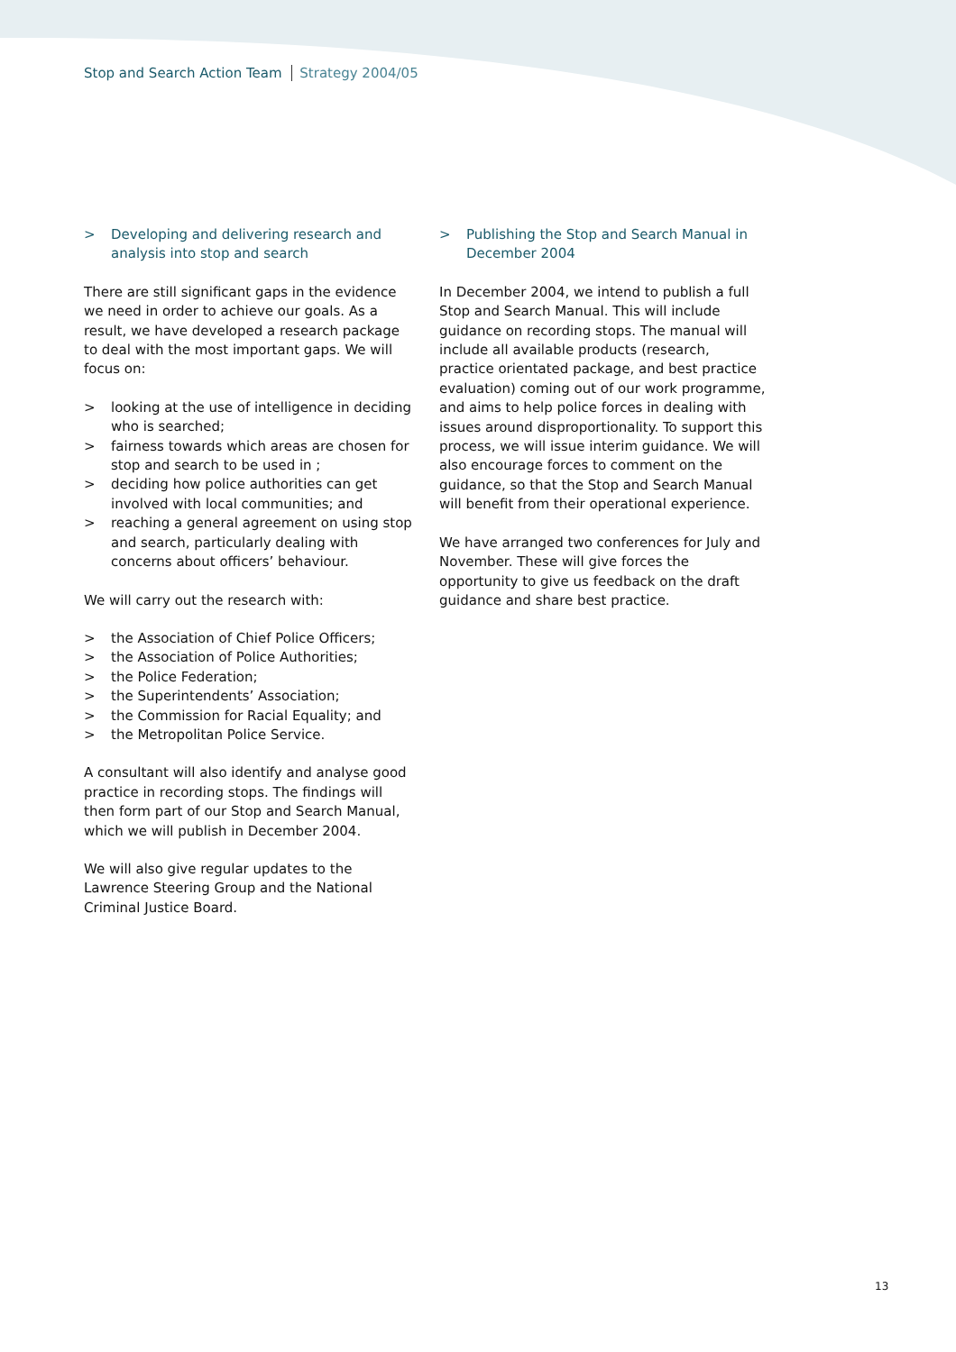Stop and Search Action Team Strategy 2004/05
> Developing and delivering research and analysis into stop and search
There are still significant gaps in the evidence we need in order to achieve our goals. As a result, we have developed a research package to deal with the most important gaps. We will focus on:
> looking at the use of intelligence in deciding who is searched;
> fairness towards which areas are chosen for stop and search to be used in ;
> deciding how police authorities can get involved with local communities; and
> reaching a general agreement on using stop and search, particularly dealing with concerns about officers’ behaviour.
We will carry out the research with:
> the Association of Chief Police Officers;
> the Association of Police Authorities;
> the Police Federation;
> the Superintendents’ Association;
> the Commission for Racial Equality; and
> the Metropolitan Police Service.
A consultant will also identify and analyse good practice in recording stops. The findings will then form part of our Stop and Search Manual, which we will publish in December 2004.
We will also give regular updates to the Lawrence Steering Group and the National Criminal Justice Board.
> Publishing the Stop and Search Manual in December 2004
In December 2004, we intend to publish a full Stop and Search Manual. This will include guidance on recording stops. The manual will include all available products (research, practice orientated package, and best practice evaluation) coming out of our work programme, and aims to help police forces in dealing with issues around disproportionality. To support this process, we will issue interim guidance. We will also encourage forces to comment on the guidance, so that the Stop and Search Manual will benefit from their operational experience.
We have arranged two conferences for July and November. These will give forces the opportunity to give us feedback on the draft guidance and share best practice.
13